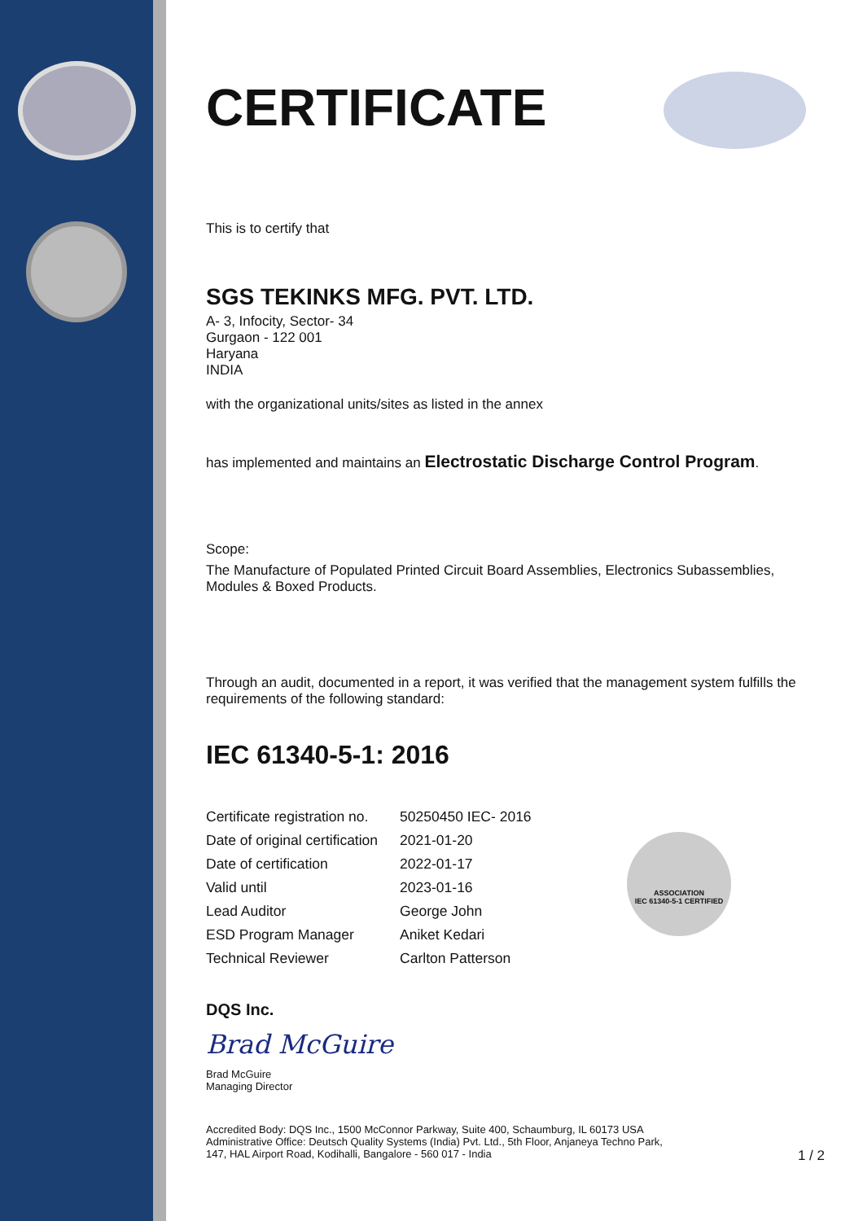ASSOCIATION
IEC 61340-5-1 CERTIFIED
CERTIFICATE
This is to certify that
SGS TEKINKS MFG. PVT. LTD.
A- 3, Infocity, Sector- 34
Gurgaon - 122 001
Haryana
INDIA
with the organizational units/sites as listed in the annex
has implemented and maintains an Electrostatic Discharge Control Program.
Scope:
The Manufacture of Populated Printed Circuit Board Assemblies, Electronics Subassemblies, Modules & Boxed Products.
Through an audit, documented in a report, it was verified that the management system fulfills the requirements of the following standard:
IEC 61340-5-1: 2016
| Certificate registration no. | 50250450 IEC- 2016 |
| Date of original certification | 2021-01-20 |
| Date of certification | 2022-01-17 |
| Valid until | 2023-01-16 |
| Lead Auditor | George John |
| ESD Program Manager | Aniket Kedari |
| Technical Reviewer | Carlton Patterson |
DQS Inc.
Brad McGuire
Brad McGuire
Managing Director
Accredited Body: DQS Inc., 1500 McConnor Parkway, Suite 400, Schaumburg, IL 60173 USA
Administrative Office: Deutsch Quality Systems (India) Pvt. Ltd., 5th Floor, Anjaneya Techno Park,
147, HAL Airport Road, Kodihalli, Bangalore - 560 017 - India 1 / 2